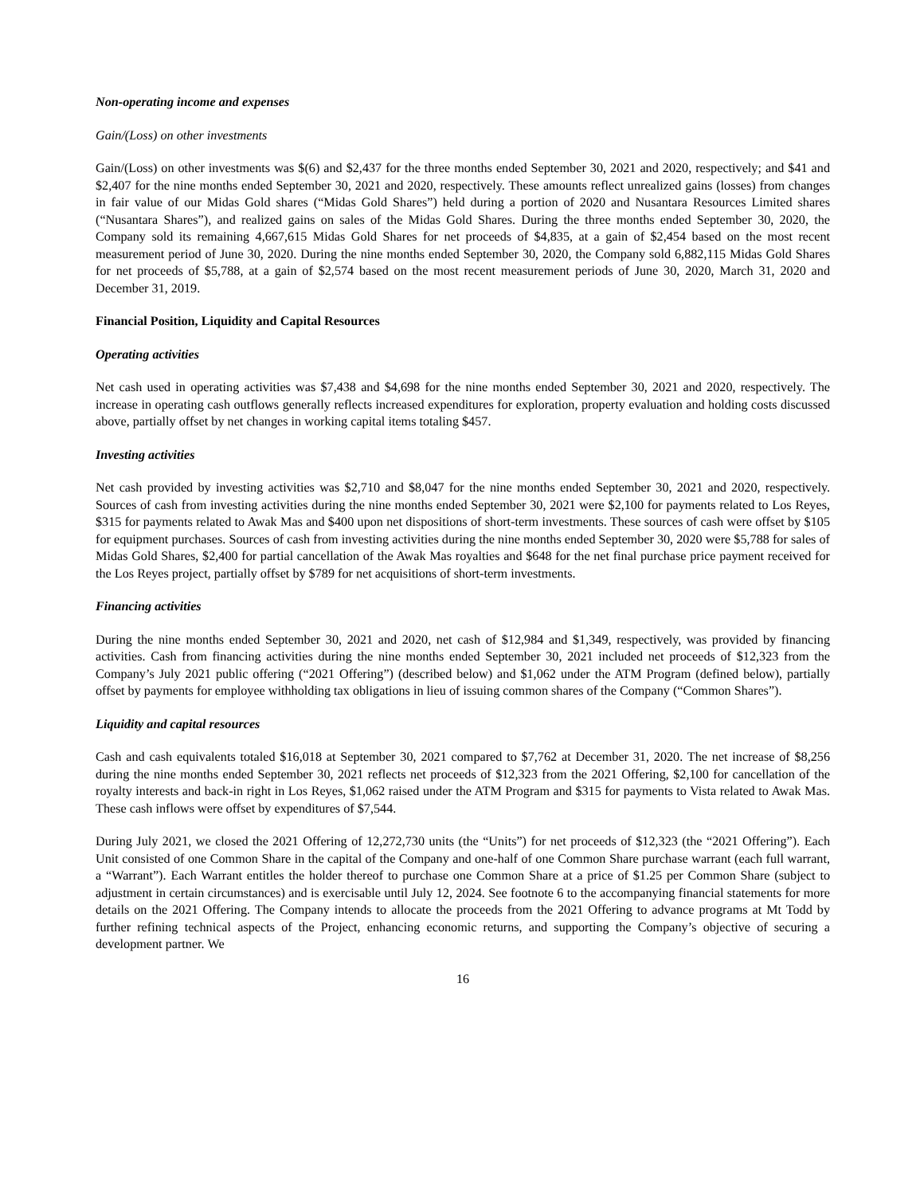Non-operating income and expenses
Gain/(Loss) on other investments
Gain/(Loss) on other investments was $(6) and $2,437 for the three months ended September 30, 2021 and 2020, respectively; and $41 and $2,407 for the nine months ended September 30, 2021 and 2020, respectively. These amounts reflect unrealized gains (losses) from changes in fair value of our Midas Gold shares (“Midas Gold Shares”) held during a portion of 2020 and Nusantara Resources Limited shares (“Nusantara Shares”), and realized gains on sales of the Midas Gold Shares. During the three months ended September 30, 2020, the Company sold its remaining 4,667,615 Midas Gold Shares for net proceeds of $4,835, at a gain of $2,454 based on the most recent measurement period of June 30, 2020. During the nine months ended September 30, 2020, the Company sold 6,882,115 Midas Gold Shares for net proceeds of $5,788, at a gain of $2,574 based on the most recent measurement periods of June 30, 2020, March 31, 2020 and December 31, 2019.
Financial Position, Liquidity and Capital Resources
Operating activities
Net cash used in operating activities was $7,438 and $4,698 for the nine months ended September 30, 2021 and 2020, respectively. The increase in operating cash outflows generally reflects increased expenditures for exploration, property evaluation and holding costs discussed above, partially offset by net changes in working capital items totaling $457.
Investing activities
Net cash provided by investing activities was $2,710 and $8,047 for the nine months ended September 30, 2021 and 2020, respectively. Sources of cash from investing activities during the nine months ended September 30, 2021 were $2,100 for payments related to Los Reyes, $315 for payments related to Awak Mas and $400 upon net dispositions of short-term investments. These sources of cash were offset by $105 for equipment purchases. Sources of cash from investing activities during the nine months ended September 30, 2020 were $5,788 for sales of Midas Gold Shares, $2,400 for partial cancellation of the Awak Mas royalties and $648 for the net final purchase price payment received for the Los Reyes project, partially offset by $789 for net acquisitions of short-term investments.
Financing activities
During the nine months ended September 30, 2021 and 2020, net cash of $12,984 and $1,349, respectively, was provided by financing activities. Cash from financing activities during the nine months ended September 30, 2021 included net proceeds of $12,323 from the Company’s July 2021 public offering (“2021 Offering”) (described below) and $1,062 under the ATM Program (defined below), partially offset by payments for employee withholding tax obligations in lieu of issuing common shares of the Company (“Common Shares”).
Liquidity and capital resources
Cash and cash equivalents totaled $16,018 at September 30, 2021 compared to $7,762 at December 31, 2020. The net increase of $8,256 during the nine months ended September 30, 2021 reflects net proceeds of $12,323 from the 2021 Offering, $2,100 for cancellation of the royalty interests and back-in right in Los Reyes, $1,062 raised under the ATM Program and $315 for payments to Vista related to Awak Mas. These cash inflows were offset by expenditures of $7,544.
During July 2021, we closed the 2021 Offering of 12,272,730 units (the “Units”) for net proceeds of $12,323 (the “2021 Offering”). Each Unit consisted of one Common Share in the capital of the Company and one-half of one Common Share purchase warrant (each full warrant, a “Warrant”). Each Warrant entitles the holder thereof to purchase one Common Share at a price of $1.25 per Common Share (subject to adjustment in certain circumstances) and is exercisable until July 12, 2024. See footnote 6 to the accompanying financial statements for more details on the 2021 Offering. The Company intends to allocate the proceeds from the 2021 Offering to advance programs at Mt Todd by further refining technical aspects of the Project, enhancing economic returns, and supporting the Company’s objective of securing a development partner. We
16